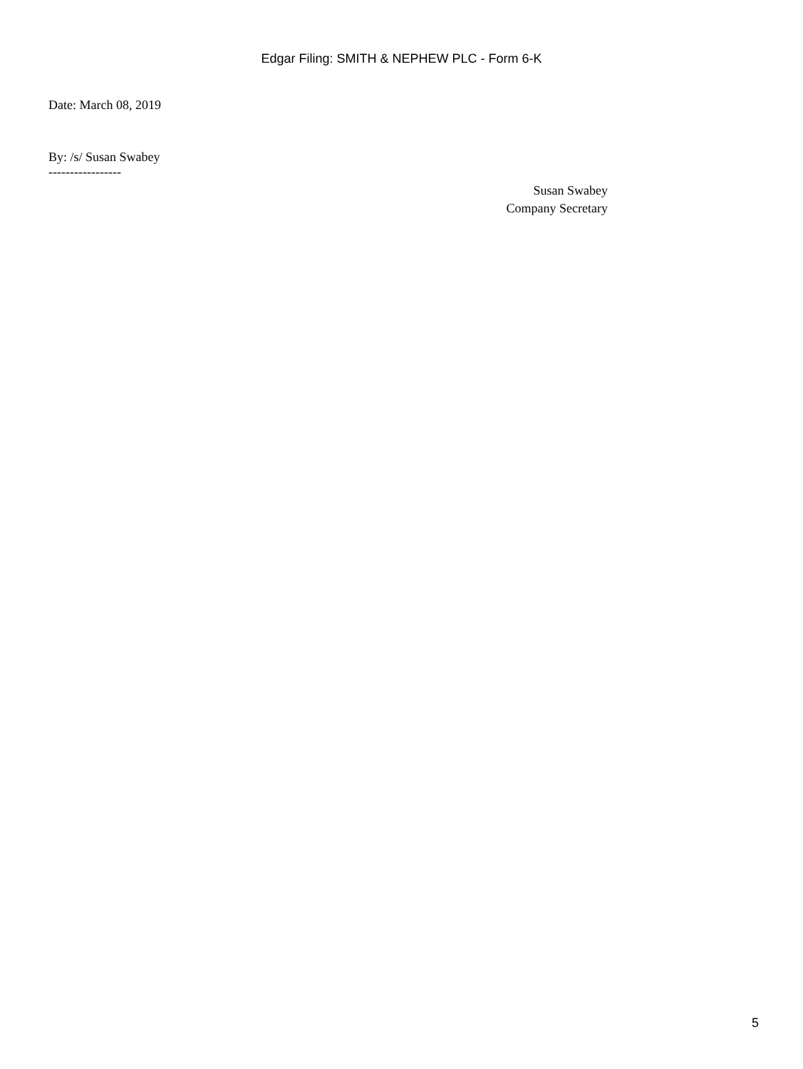Edgar Filing: SMITH & NEPHEW PLC - Form 6-K
Date: March 08, 2019
By: /s/ Susan Swabey
-----------------
Susan Swabey
Company Secretary
5